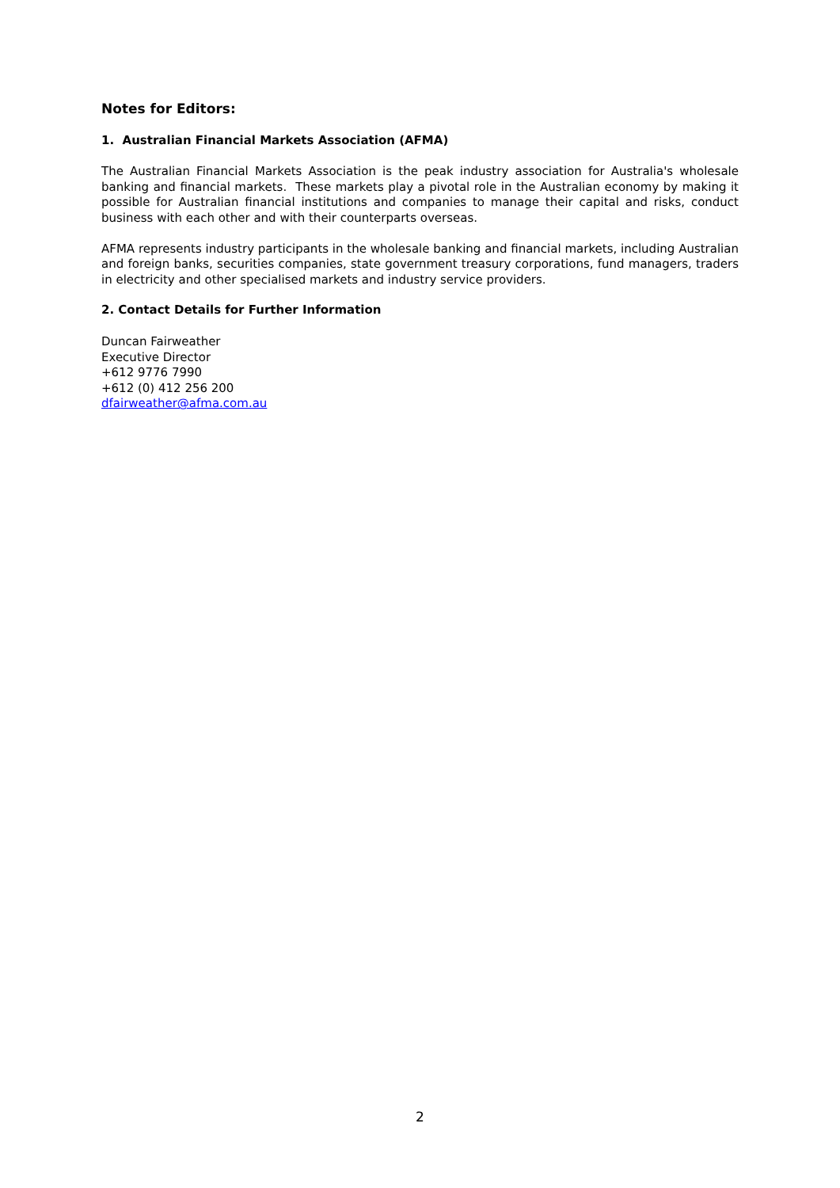Notes for Editors:
1. Australian Financial Markets Association (AFMA)
The Australian Financial Markets Association is the peak industry association for Australia's wholesale banking and financial markets. These markets play a pivotal role in the Australian economy by making it possible for Australian financial institutions and companies to manage their capital and risks, conduct business with each other and with their counterparts overseas.
AFMA represents industry participants in the wholesale banking and financial markets, including Australian and foreign banks, securities companies, state government treasury corporations, fund managers, traders in electricity and other specialised markets and industry service providers.
2. Contact Details for Further Information
Duncan Fairweather
Executive Director
+612 9776 7990
+612 (0) 412 256 200
dfairweather@afma.com.au
2